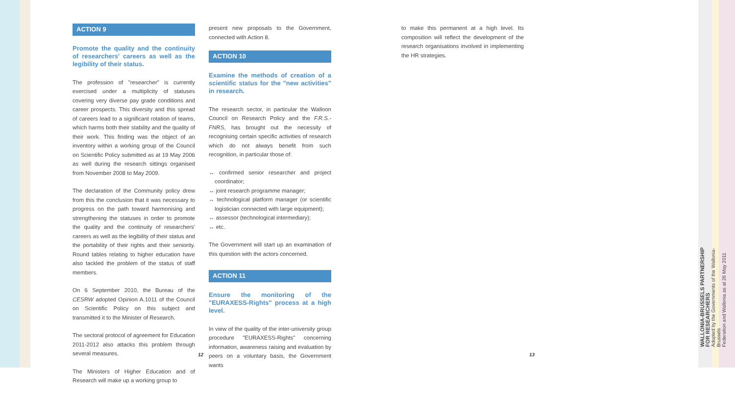ACTION 9
Promote the quality and the continuity of researchers' careers as well as the legibility of their status.
The profession of "researcher" is currently exercised under a multiplicity of statuses covering very diverse pay grade conditions and career prospects. This diversity and this spread of careers lead to a significant rotation of teams, which harms both their stability and the quality of their work. This finding was the object of an inventory within a working group of the Council on Scientific Policy submitted as at 19 May 2006 as well during the research sittings organised from November 2008 to May 2009.
The declaration of the Community policy drew from this the conclusion that it was necessary to progress on the path toward harmonising and strengthening the statuses in order to promote the quality and the continuity of researchers' careers as well as the legibility of their status and the portability of their rights and their seniority. Round tables relating to higher education have also tackled the problem of the status of staff members.
On 6 September 2010, the Bureau of the CESRW adopted Opinion A.1011 of the Council on Scientific Policy on this subject and transmitted it to the Minister of Research.
The sectoral protocol of agreement for Education 2011-2012 also attacks this problem through several measures.
The Ministers of Higher Education and of Research will make up a working group to
present new proposals to the Government, connected with Action 8.
ACTION 10
Examine the methods of creation of a scientific status for the "new activities" in research.
The research sector, in particular the Walloon Council on Research Policy and the F.R.S.-FNRS, has brought out the necessity of recognising certain specific activities of research which do not always benefit from such recognition, in particular those of:
↔ confirmed senior researcher and project coordinator;
↔ joint research programme manager;
↔ technological platform manager (or scientific logistician connected with large equipment);
↔ assessor (technological intermediary);
↔ etc.
The Government will start up an examination of this question with the actors concerned.
ACTION 11
Ensure the monitoring of the "EURAXESS-Rights" process at a high level.
In view of the quality of the inter-university group procedure "EURAXESS-Rights" concerning information, awareness raising and evaluation by peers on a voluntary basis, the Government wants
to make this permanent at a high level. Its composition will reflect the development of the research organisations involved in implementing the HR strategies.
12 13
WALLONIA-BRUSSELS PARTNERSHIP
FOR RESEARCHERS
Adopted by the Governments of the Wallonia-Brussels
Federation and Wallonia as at 26 May 2011